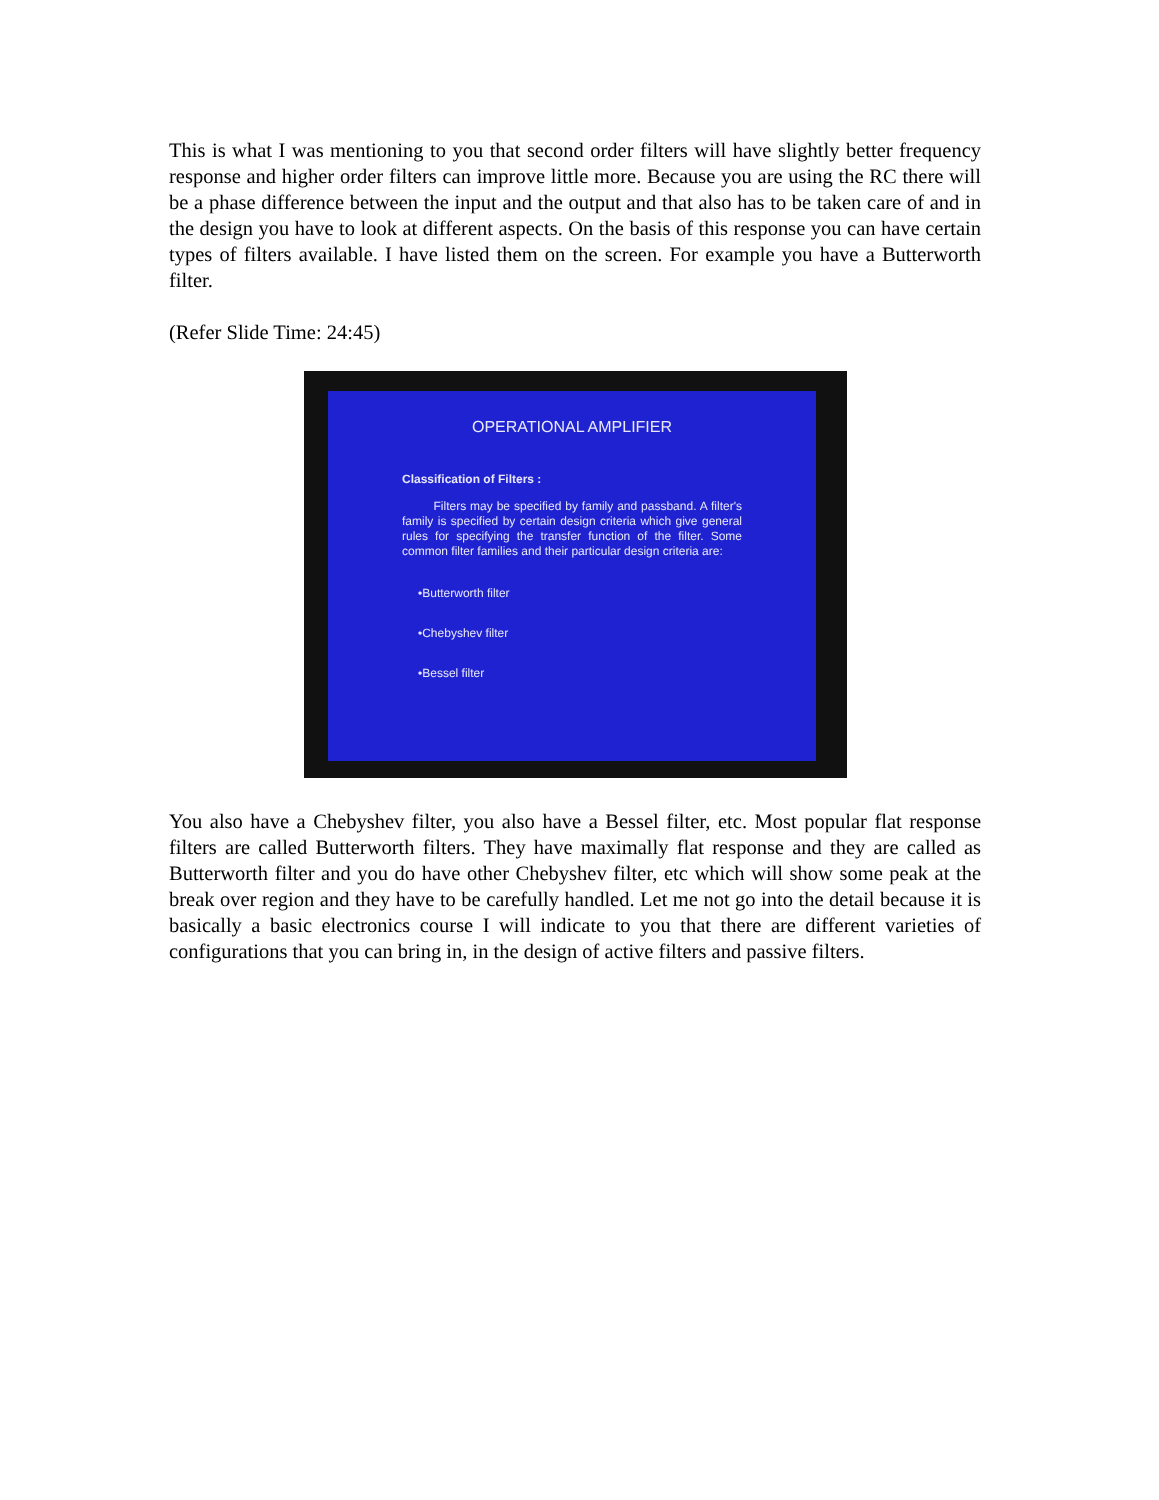This is what I was mentioning to you that second order filters will have slightly better frequency response and higher order filters can improve little more. Because you are using the RC there will be a phase difference between the input and the output and that also has to be taken care of and in the design you have to look at different aspects. On the basis of this response you can have certain types of filters available. I have listed them on the screen. For example you have a Butterworth filter.
(Refer Slide Time: 24:45)
OPERATIONAL AMPLIFIER
Classification of Filters :
Filters may be specified by family and passband. A filter's family is specified by certain design criteria which give general rules for specifying the transfer function of the filter. Some common filter families and their particular design criteria are:
•Butterworth filter
•Chebyshev filter
•Bessel filter
You also have a Chebyshev filter, you also have a Bessel filter, etc. Most popular flat response filters are called Butterworth filters. They have maximally flat response and they are called as Butterworth filter and you do have other Chebyshev filter, etc which will show some peak at the break over region and they have to be carefully handled. Let me not go into the detail because it is basically a basic electronics course I will indicate to you that there are different varieties of configurations that you can bring in, in the design of active filters and passive filters.